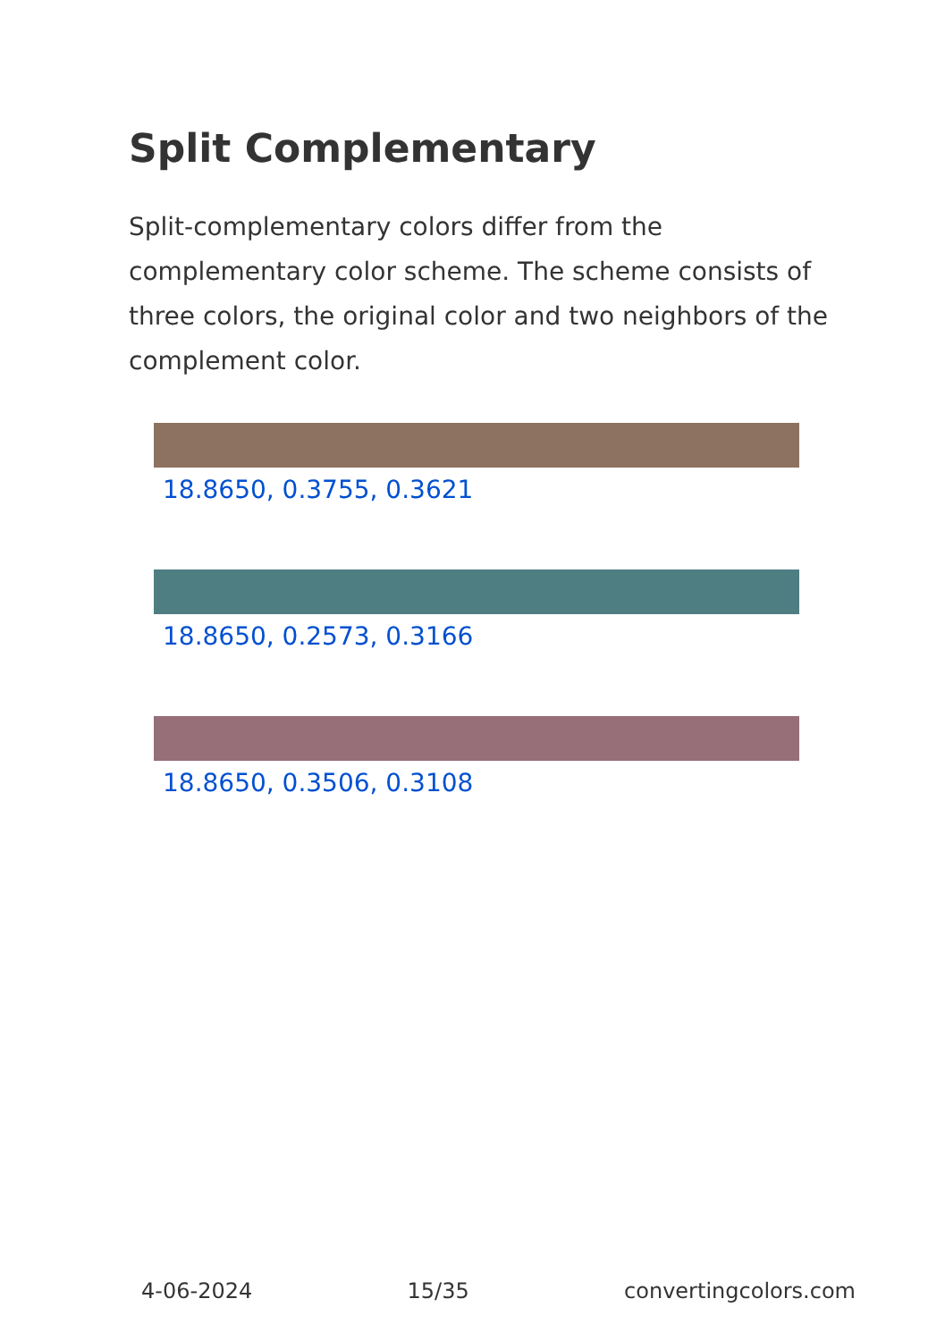Split Complementary
Split-complementary colors differ from the complementary color scheme. The scheme consists of three colors, the original color and two neighbors of the complement color.
18.8650, 0.3755, 0.3621
18.8650, 0.2573, 0.3166
18.8650, 0.3506, 0.3108
4-06-2024 15/35 convertingcolors.com